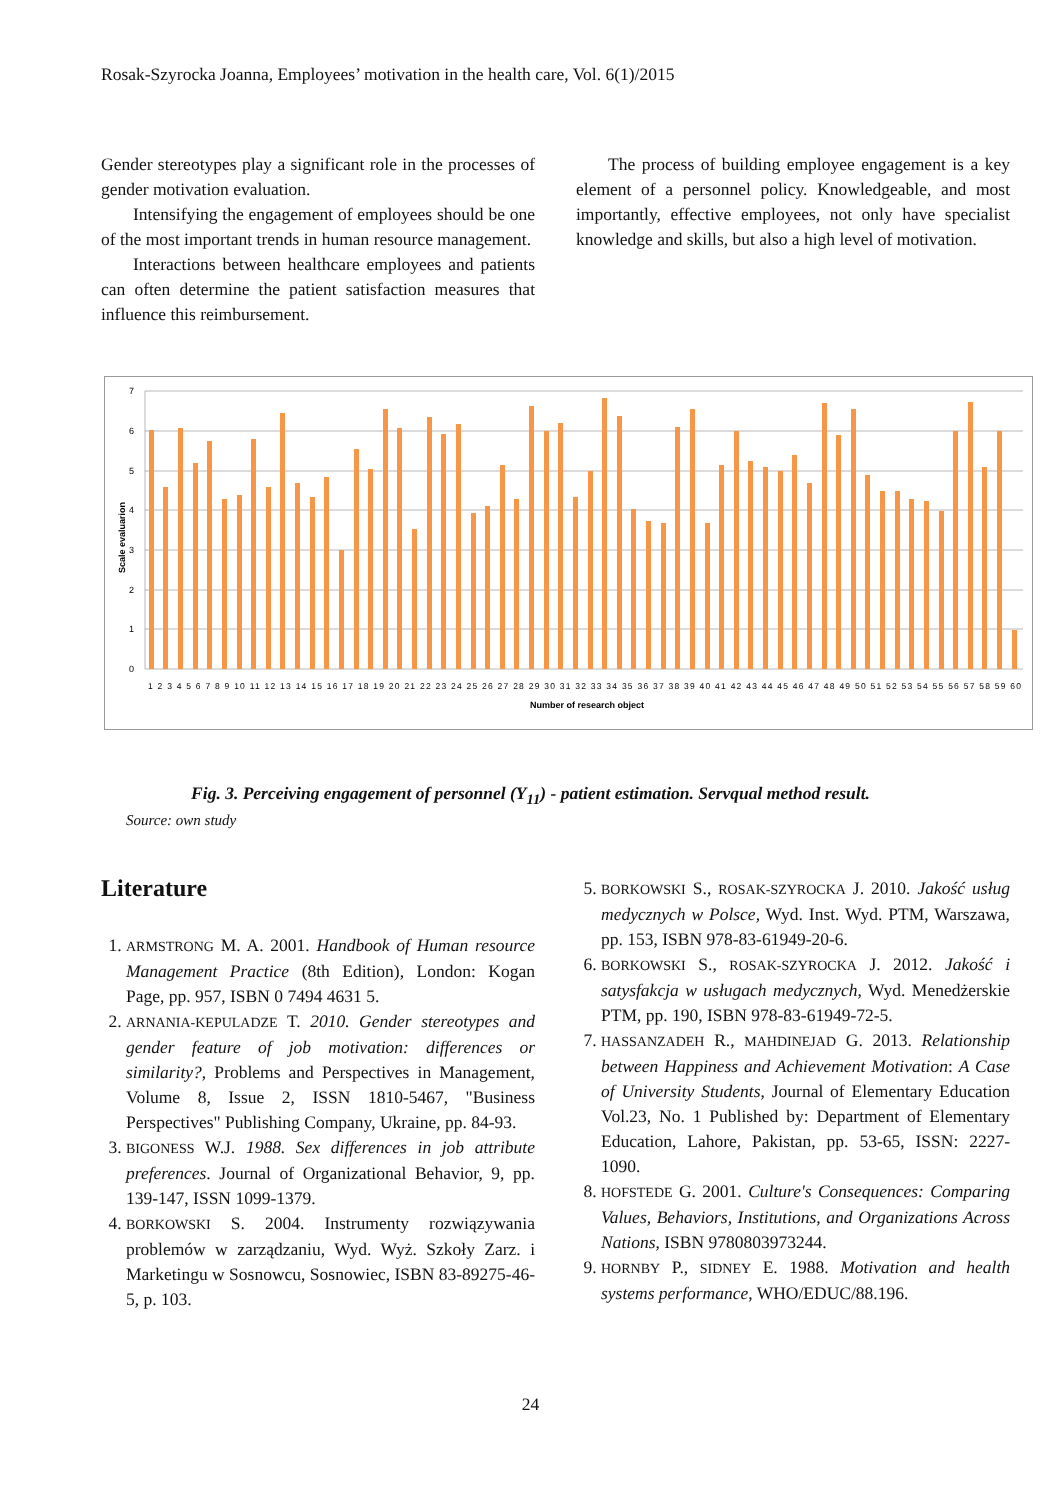Rosak-Szyrocka Joanna, Employees’ motivation in the health care, Vol. 6(1)/2015
Gender stereotypes play a significant role in the processes of gender motivation evaluation.
Intensifying the engagement of employees should be one of the most important trends in human resource management.
Interactions between healthcare employees and patients can often determine the patient satisfaction measures that influence this reimbursement.
The process of building employee engagement is a key element of a personnel policy. Knowledgeable, and most importantly, effective employees, not only have specialist knowledge and skills, but also a high level of motivation.
7
6
5
4
3
2
1
0
Scale evaluarion
1 2 3 4 5 6 7 8 9 10 11 12 13 14 15 16 17 18 19 20 21 22 23 24 25 26 27 28 29 30 31 32 33 34 35 36 37 38 39 40 41 42 43 44 45 46 47 48 49 50 51 52 53 54 55 56 57 58 59 60
Number of research object
Fig. 3. Perceiving engagement of personnel (Y<sub>11</sub>) - patient estimation. Servqual method result.
Source: own study
Literature
1. ARMSTRONG M. A. 2001. Handbook of Human resource Management Practice (8th Edition), London: Kogan Page, pp. 957, ISBN 0 7494 4631 5.
2. ARNANIA-KEPULADZE T. 2010. Gender stereotypes and gender feature of job motivation: differences or similarity?, Problems and Perspectives in Management, Volume 8, Issue 2, ISSN 1810-5467, "Business Perspectives" Publishing Company, Ukraine, pp. 84-93.
3. BIGONESS W.J. 1988. Sex differences in job attribute preferences. Journal of Organizational Behavior, 9, pp. 139-147, ISSN 1099-1379.
4. BORKOWSKI S. 2004. Instrumenty rozwiązywania problemów w zarządzaniu, Wyd. Wyż. Szkoły Zarz. i Marketingu w Sosnowcu, Sosnowiec, ISBN 83-89275-46-5, p. 103.
5. BORKOWSKI S., ROSAK-SZYROCKA J. 2010. Jakość usług medycznych w Polsce, Wyd. Inst. Wyd. PTM, Warszawa, pp. 153, ISBN 978-83-61949-20-6.
6. BORKOWSKI S., ROSAK-SZYROCKA J. 2012. Jakość i satysfakcja w usługach medycznych, Wyd. Menedżerskie PTM, pp. 190, ISBN 978-83-61949-72-5.
7. HASSANZADEH R., MAHDINEJAD G. 2013. Relationship between Happiness and Achievement Motivation: A Case of University Students, Journal of Elementary Education Vol.23, No. 1 Published by: Department of Elementary Education, Lahore, Pakistan, pp. 53-65, ISSN: 2227-1090.
8. HOFSTEDE G. 2001. Culture's Consequences: Comparing Values, Behaviors, Institutions, and Organizations Across Nations, ISBN 9780803973244.
9. HORNBY P., SIDNEY E. 1988. Motivation and health systems performance, WHO/EDUC/88.196.
24